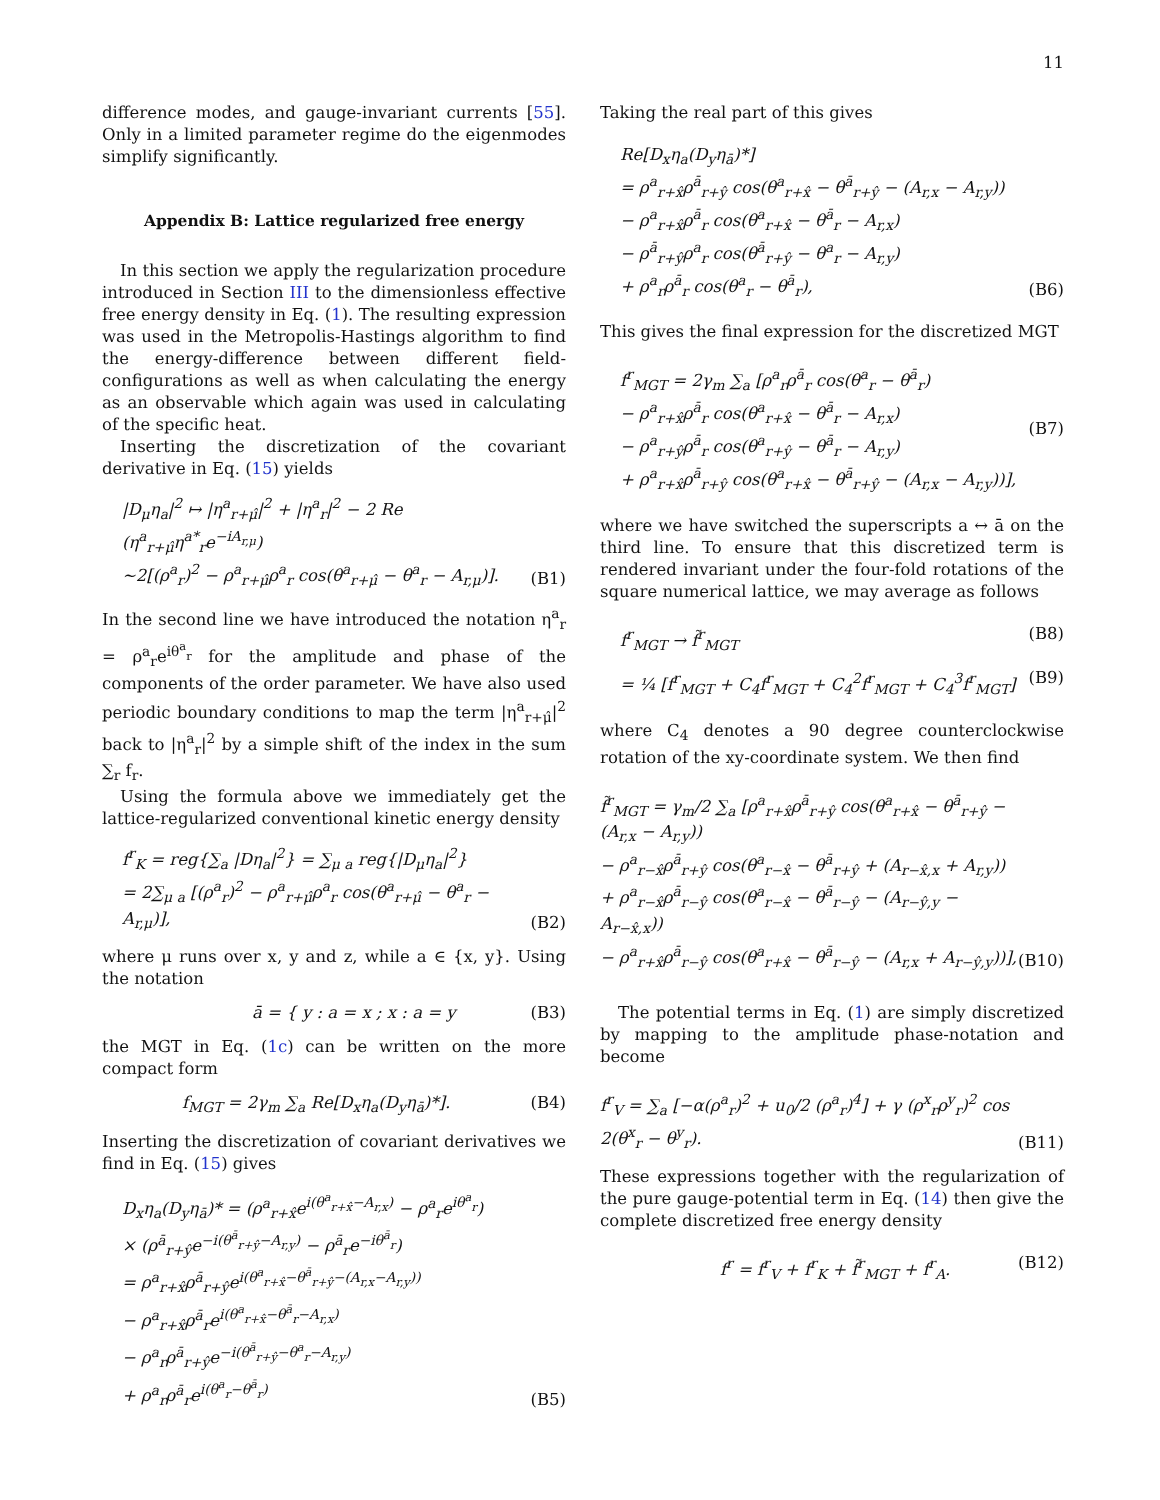11
difference modes, and gauge-invariant currents [55]. Only in a limited parameter regime do the eigenmodes simplify significantly.
Appendix B: Lattice regularized free energy
In this section we apply the regularization procedure introduced in Section III to the dimensionless effective free energy density in Eq. (1). The resulting expression was used in the Metropolis-Hastings algorithm to find the energy-difference between different field-configurations as well as when calculating the energy as an observable which again was used in calculating of the specific heat.
Inserting the discretization of the covariant derivative in Eq. (15) yields
|D<sub>μ</sub>η<sub>a</sub>|<sup>2</sup> ↦ |η<sup>a</sup><sub>r+μ̂</sub>|<sup>2</sup> + |η<sup>a</sup><sub>r</sub>|<sup>2</sup> − 2 Re (η<sup>a</sup><sub>r+μ̂</sub>η<sup>a*</sup><sub>r</sub>e<sup>−iA<sub>r,μ</sub></sup>)
∼2[(ρ<sup>a</sup><sub>r</sub>)<sup>2</sup> − ρ<sup>a</sup><sub>r+μ̂</sub>ρ<sup>a</sup><sub>r</sub> cos(θ<sup>a</sup><sub>r+μ̂</sub> − θ<sup>a</sup><sub>r</sub> − A<sub>r,μ</sub>)].
(B1)
In the second line we have introduced the notation η<sup>a</sup><sub>r</sub> = ρ<sup>a</sup><sub>r</sub>e<sup>iθ<sup>a</sup><sub>r</sub></sup> for the amplitude and phase of the components of the order parameter. We have also used periodic boundary conditions to map the term |η<sup>a</sup><sub>r+μ̂</sub>|<sup>2</sup> back to |η<sup>a</sup><sub>r</sub>|<sup>2</sup> by a simple shift of the index in the sum ∑<sub>r</sub> f<sub>r</sub>.
Using the formula above we immediately get the lattice-regularized conventional kinetic energy density
f<sup>r</sup><sub>K</sub> = reg{∑<sub>a</sub> |Dη<sub>a</sub>|<sup>2</sup>} = ∑<sub>μ a</sub> reg{|D<sub>μ</sub>η<sub>a</sub>|<sup>2</sup>}
= 2∑<sub>μ a</sub> [(ρ<sup>a</sup><sub>r</sub>)<sup>2</sup> − ρ<sup>a</sup><sub>r+μ̂</sub>ρ<sup>a</sup><sub>r</sub> cos(θ<sup>a</sup><sub>r+μ̂</sub> − θ<sup>a</sup><sub>r</sub> − A<sub>r,μ</sub>)],
(B2)
where μ runs over x, y and z, while a ∈ {x, y}. Using the notation
ā = { y : a = x ; x : a = y (B3)
the MGT in Eq. (1c) can be written on the more compact form
f<sub>MGT</sub> = 2γ<sub>m</sub> ∑<sub>a</sub> Re[D<sub>x</sub>η<sub>a</sub>(D<sub>y</sub>η<sub>ā</sub>)*]. (B4)
Inserting the discretization of covariant derivatives we find in Eq. (15) gives
D<sub>x</sub>η<sub>a</sub>(D<sub>y</sub>η<sub>ā</sub>)* = (ρ<sup>a</sup><sub>r+x̂</sub>e<sup>i(θ<sup>a</sup><sub>r+x̂</sub>−A<sub>r,x</sub>)</sup> − ρ<sup>a</sup><sub>r</sub>e<sup>iθ<sup>a</sup><sub>r</sub></sup>)
× (ρ<sup>ā</sup><sub>r+ŷ</sub>e<sup>−i(θ<sup>ā</sup><sub>r+ŷ</sub>−A<sub>r,y</sub>)</sup> − ρ<sup>ā</sup><sub>r</sub>e<sup>−iθ<sup>ā</sup><sub>r</sub></sup>)
= ρ<sup>a</sup><sub>r+x̂</sub>ρ<sup>ā</sup><sub>r+ŷ</sub>e<sup>i(θ<sup>a</sup><sub>r+x̂</sub>−θ<sup>ā</sup><sub>r+ŷ</sub>−(A<sub>r,x</sub>−A<sub>r,y</sub>))</sup>
− ρ<sup>a</sup><sub>r+x̂</sub>ρ<sup>ā</sup><sub>r</sub>e<sup>i(θ<sup>a</sup><sub>r+x̂</sub>−θ<sup>ā</sup><sub>r</sub>−A<sub>r,x</sub>)</sup>
− ρ<sup>a</sup><sub>r</sub>ρ<sup>ā</sup><sub>r+ŷ</sub>e<sup>−i(θ<sup>ā</sup><sub>r+ŷ</sub>−θ<sup>a</sup><sub>r</sub>−A<sub>r,y</sub>)</sup>
+ ρ<sup>a</sup><sub>r</sub>ρ<sup>ā</sup><sub>r</sub>e<sup>i(θ<sup>a</sup><sub>r</sub>−θ<sup>ā</sup><sub>r</sub>)</sup>
(B5)
Taking the real part of this gives
Re[D<sub>x</sub>η<sub>a</sub>(D<sub>y</sub>η<sub>ā</sub>)*]
= ρ<sup>a</sup><sub>r+x̂</sub>ρ<sup>ā</sup><sub>r+ŷ</sub> cos(θ<sup>a</sup><sub>r+x̂</sub> − θ<sup>ā</sup><sub>r+ŷ</sub> − (A<sub>r,x</sub> − A<sub>r,y</sub>))
− ρ<sup>a</sup><sub>r+x̂</sub>ρ<sup>ā</sup><sub>r</sub> cos(θ<sup>a</sup><sub>r+x̂</sub> − θ<sup>ā</sup><sub>r</sub> − A<sub>r,x</sub>)
− ρ<sup>ā</sup><sub>r+ŷ</sub>ρ<sup>a</sup><sub>r</sub> cos(θ<sup>ā</sup><sub>r+ŷ</sub> − θ<sup>a</sup><sub>r</sub> − A<sub>r,y</sub>)
+ ρ<sup>a</sup><sub>r</sub>ρ<sup>ā</sup><sub>r</sub> cos(θ<sup>a</sup><sub>r</sub> − θ<sup>ā</sup><sub>r</sub>),
(B6)
This gives the final expression for the discretized MGT
f<sup>r</sup><sub>MGT</sub> = 2γ<sub>m</sub> ∑<sub>a</sub> [ρ<sup>a</sup><sub>r</sub>ρ<sup>ā</sup><sub>r</sub> cos(θ<sup>a</sup><sub>r</sub> − θ<sup>ā</sup><sub>r</sub>)
− ρ<sup>a</sup><sub>r+x̂</sub>ρ<sup>ā</sup><sub>r</sub> cos(θ<sup>a</sup><sub>r+x̂</sub> − θ<sup>ā</sup><sub>r</sub> − A<sub>r,x</sub>)
− ρ<sup>a</sup><sub>r+ŷ</sub>ρ<sup>ā</sup><sub>r</sub> cos(θ<sup>a</sup><sub>r+ŷ</sub> − θ<sup>ā</sup><sub>r</sub> − A<sub>r,y</sub>)
+ ρ<sup>a</sup><sub>r+x̂</sub>ρ<sup>ā</sup><sub>r+ŷ</sub> cos(θ<sup>a</sup><sub>r+x̂</sub> − θ<sup>ā</sup><sub>r+ŷ</sub> − (A<sub>r,x</sub> − A<sub>r,y</sub>))],
(B7)
where we have switched the superscripts a ↔ ā on the third line. To ensure that this discretized term is rendered invariant under the four-fold rotations of the square numerical lattice, we may average as follows
f<sup>r</sup><sub>MGT</sub> → f̃<sup>r</sup><sub>MGT</sub> (B8)
= ¼ [f<sup>r</sup><sub>MGT</sub> + C<sub>4</sub>f<sup>r</sup><sub>MGT</sub> + C<sub>4</sub><sup>2</sup>f<sup>r</sup><sub>MGT</sub> + C<sub>4</sub><sup>3</sup>f<sup>r</sup><sub>MGT</sub>]
(B9)
where C<sub>4</sub> denotes a 90 degree counterclockwise rotation of the xy-coordinate system. We then find
f̃<sup>r</sup><sub>MGT</sub> = γ<sub>m</sub>/2 ∑<sub>a</sub> [ρ<sup>a</sup><sub>r+x̂</sub>ρ<sup>ā</sup><sub>r+ŷ</sub> cos(θ<sup>a</sup><sub>r+x̂</sub> − θ<sup>ā</sup><sub>r+ŷ</sub> − (A<sub>r,x</sub> − A<sub>r,y</sub>))
− ρ<sup>a</sup><sub>r−x̂</sub>ρ<sup>ā</sup><sub>r+ŷ</sub> cos(θ<sup>a</sup><sub>r−x̂</sub> − θ<sup>ā</sup><sub>r+ŷ</sub> + (A<sub>r−x̂,x</sub> + A<sub>r,y</sub>))
+ ρ<sup>a</sup><sub>r−x̂</sub>ρ<sup>ā</sup><sub>r−ŷ</sub> cos(θ<sup>a</sup><sub>r−x̂</sub> − θ<sup>ā</sup><sub>r−ŷ</sub> − (A<sub>r−ŷ,y</sub> − A<sub>r−x̂,x</sub>))
− ρ<sup>a</sup><sub>r+x̂</sub>ρ<sup>ā</sup><sub>r−ŷ</sub> cos(θ<sup>a</sup><sub>r+x̂</sub> − θ<sup>ā</sup><sub>r−ŷ</sub> − (A<sub>r,x</sub> + A<sub>r−ŷ,y</sub>))],
(B10)
The potential terms in Eq. (1) are simply discretized by mapping to the amplitude phase-notation and become
f<sup>r</sup><sub>V</sub> = ∑<sub>a</sub> [−α(ρ<sup>a</sup><sub>r</sub>)<sup>2</sup> + u<sub>0</sub>/2 (ρ<sup>a</sup><sub>r</sub>)<sup>4</sup>] + γ (ρ<sup>x</sup><sub>r</sub>ρ<sup>y</sup><sub>r</sub>)<sup>2</sup> cos 2(θ<sup>x</sup><sub>r</sub> − θ<sup>y</sup><sub>r</sub>).
(B11)
These expressions together with the regularization of the pure gauge-potential term in Eq. (14) then give the complete discretized free energy density
f<sup>r</sup> = f<sup>r</sup><sub>V</sub> + f<sup>r</sup><sub>K</sub> + f̃<sup>r</sup><sub>MGT</sub> + f<sup>r</sup><sub>A</sub>. (B12)